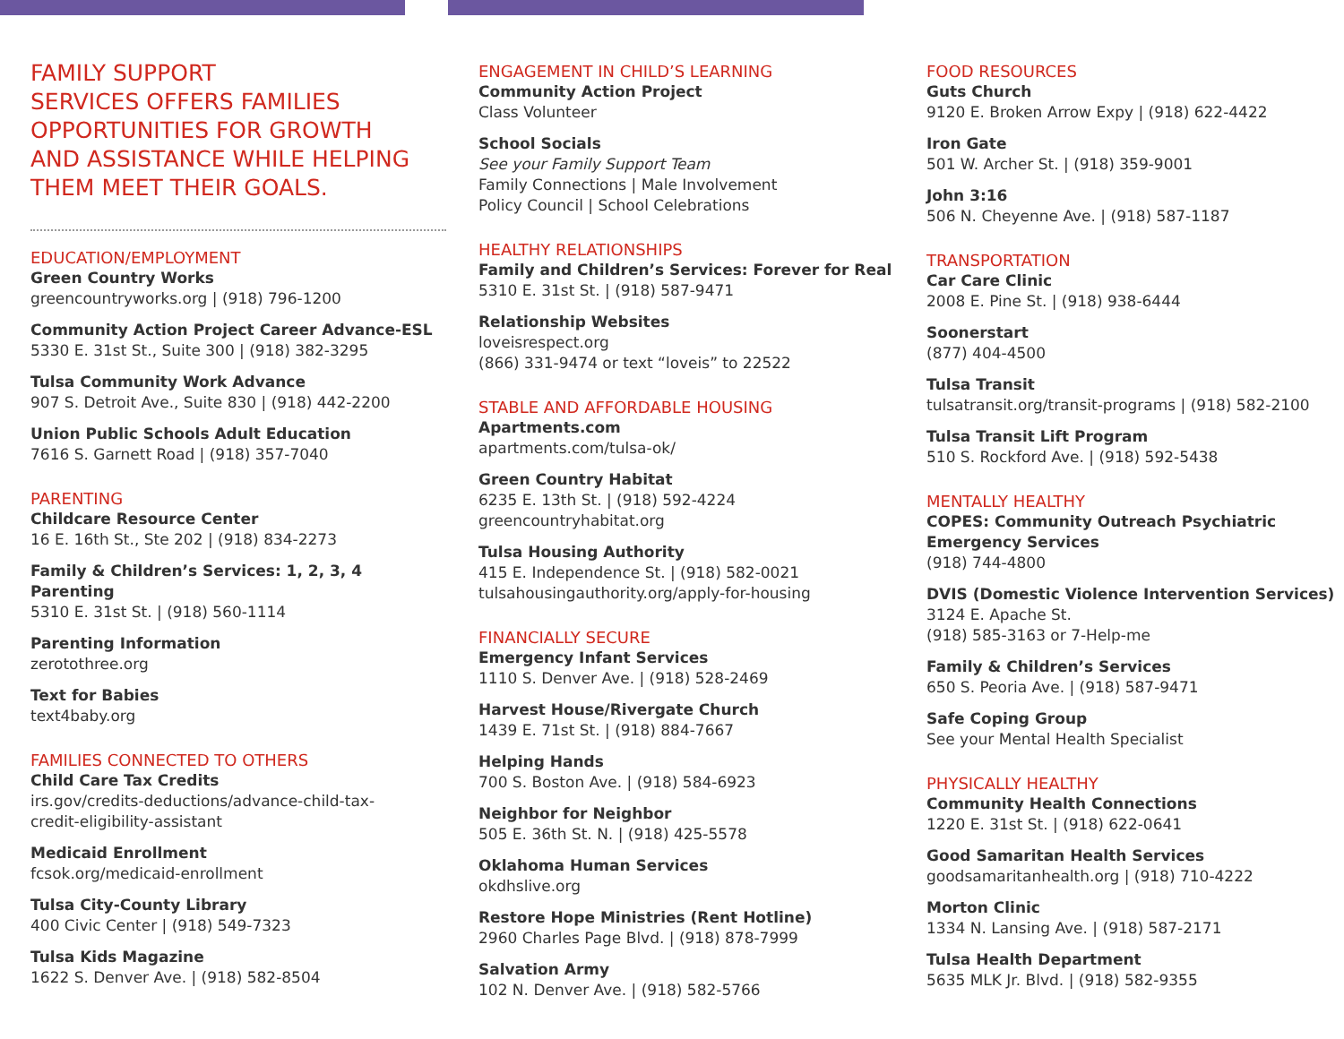FAMILY SUPPORT
SERVICES OFFERS FAMILIES
OPPORTUNITIES FOR GROWTH
AND ASSISTANCE WHILE HELPING
THEM MEET THEIR GOALS.
EDUCATION/EMPLOYMENT
Green Country Works
greencountryworks.org | (918) 796-1200
Community Action Project Career Advance-ESL
5330 E. 31st St., Suite 300 | (918) 382-3295
Tulsa Community Work Advance
907 S. Detroit Ave., Suite 830 | (918) 442-2200
Union Public Schools Adult Education
7616 S. Garnett Road | (918) 357-7040
PARENTING
Childcare Resource Center
16 E. 16th St., Ste 202 | (918) 834-2273
Family & Children’s Services: 1, 2, 3, 4 Parenting
5310 E. 31st St. | (918) 560-1114
Parenting Information
zerotothree.org
Text for Babies
text4baby.org
FAMILIES CONNECTED TO OTHERS
Child Care Tax Credits
irs.gov/credits-deductions/advance-child-tax-
credit-eligibility-assistant
Medicaid Enrollment
fcsok.org/medicaid-enrollment
Tulsa City-County Library
400 Civic Center | (918) 549-7323
Tulsa Kids Magazine
1622 S. Denver Ave. | (918) 582-8504
ENGAGEMENT IN CHILD’S LEARNING
Community Action Project
Class Volunteer
School Socials
See your Family Support Team
Family Connections | Male Involvement
Policy Council | School Celebrations
HEALTHY RELATIONSHIPS
Family and Children’s Services: Forever for Real
5310 E. 31st St. | (918) 587-9471
Relationship Websites
loveisrespect.org
(866) 331-9474 or text “loveis” to 22522
STABLE AND AFFORDABLE HOUSING
Apartments.com
apartments.com/tulsa-ok/
Green Country Habitat
6235 E. 13th St. | (918) 592-4224
greencountryhabitat.org
Tulsa Housing Authority
415 E. Independence St. | (918) 582-0021
tulsahousingauthority.org/apply-for-housing
FINANCIALLY SECURE
Emergency Infant Services
1110 S. Denver Ave. | (918) 528-2469
Harvest House/Rivergate Church
1439 E. 71st St. | (918) 884-7667
Helping Hands
700 S. Boston Ave. | (918) 584-6923
Neighbor for Neighbor
505 E. 36th St. N. | (918) 425-5578
Oklahoma Human Services
okdhslive.org
Restore Hope Ministries (Rent Hotline)
2960 Charles Page Blvd. | (918) 878-7999
Salvation Army
102 N. Denver Ave. | (918) 582-5766
FOOD RESOURCES
Guts Church
9120 E. Broken Arrow Expy | (918) 622-4422
Iron Gate
501 W. Archer St. | (918) 359-9001
John 3:16
506 N. Cheyenne Ave. | (918) 587-1187
TRANSPORTATION
Car Care Clinic
2008 E. Pine St. | (918) 938-6444
Soonerstart
(877) 404-4500
Tulsa Transit
tulsatransit.org/transit-programs | (918) 582-2100
Tulsa Transit Lift Program
510 S. Rockford Ave. | (918) 592-5438
MENTALLY HEALTHY
COPES: Community Outreach Psychiatric
Emergency Services
(918) 744-4800
DVIS (Domestic Violence Intervention Services)
3124 E. Apache St.
(918) 585-3163 or 7-Help-me
Family & Children’s Services
650 S. Peoria Ave. | (918) 587-9471
Safe Coping Group
See your Mental Health Specialist
PHYSICALLY HEALTHY
Community Health Connections
1220 E. 31st St. | (918) 622-0641
Good Samaritan Health Services
goodsamaritanhealth.org | (918) 710-4222
Morton Clinic
1334 N. Lansing Ave. | (918) 587-2171
Tulsa Health Department
5635 MLK Jr. Blvd. | (918) 582-9355